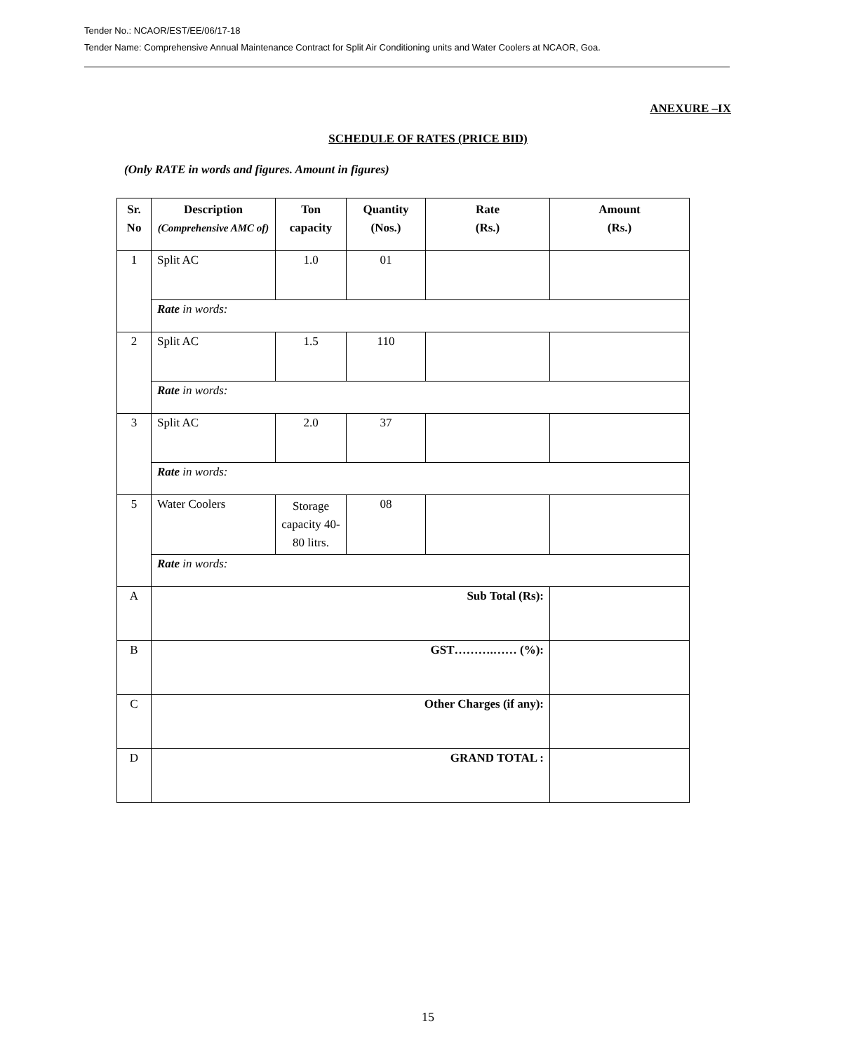Tender No.: NCAOR/EST/EE/06/17-18
Tender Name: Comprehensive Annual Maintenance Contract for Split Air Conditioning units and Water Coolers at NCAOR, Goa.
ANEXURE –IX
SCHEDULE OF RATES (PRICE BID)
(Only RATE in words and figures. Amount in figures)
| Sr. No | Description (Comprehensive AMC of) | Ton capacity | Quantity (Nos.) | Rate (Rs.) | Amount (Rs.) |
| --- | --- | --- | --- | --- | --- |
| 1 | Split AC | 1.0 | 01 | | |
| | Rate in words: | | | | |
| 2 | Split AC | 1.5 | 110 | | |
| | Rate in words: | | | | |
| 3 | Split AC | 2.0 | 37 | | |
| | Rate in words: | | | | |
| 5 | Water Coolers | Storage capacity 40-80 litrs. | 08 | | |
| | Rate in words: | | | | |
| A | Sub Total (Rs): | | | | |
| B | GST……….…… (%): | | | | |
| C | Other Charges (if any): | | | | |
| D | GRAND TOTAL : | | | | |
15